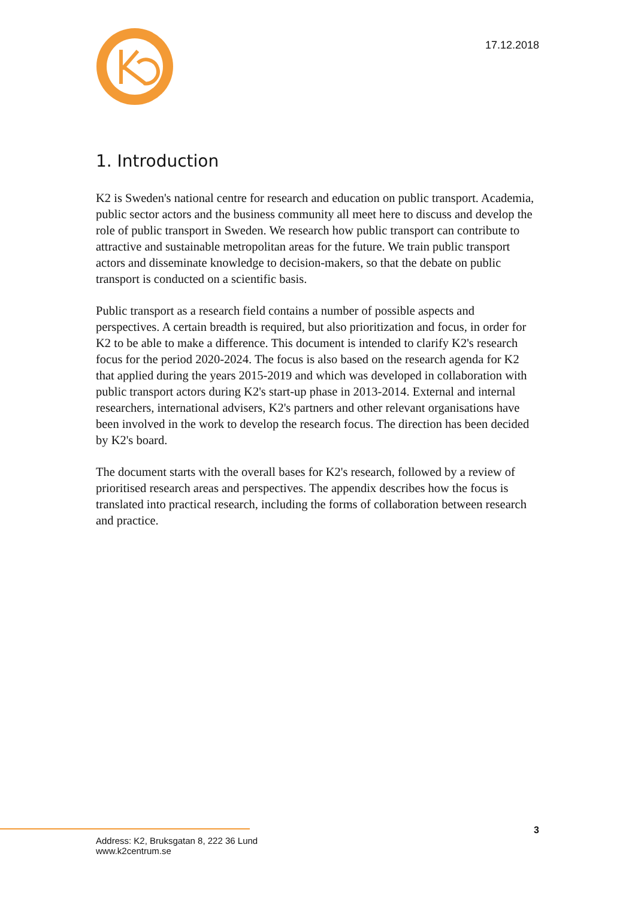17.12.2018
1. Introduction
K2 is Sweden's national centre for research and education on public transport. Academia, public sector actors and the business community all meet here to discuss and develop the role of public transport in Sweden. We research how public transport can contribute to attractive and sustainable metropolitan areas for the future. We train public transport actors and disseminate knowledge to decision-makers, so that the debate on public transport is conducted on a scientific basis.
Public transport as a research field contains a number of possible aspects and perspectives. A certain breadth is required, but also prioritization and focus, in order for K2 to be able to make a difference. This document is intended to clarify K2's research focus for the period 2020-2024. The focus is also based on the research agenda for K2 that applied during the years 2015-2019 and which was developed in collaboration with public transport actors during K2's start-up phase in 2013-2014. External and internal researchers, international advisers, K2's partners and other relevant organisations have been involved in the work to develop the research focus. The direction has been decided by K2's board.
The document starts with the overall bases for K2's research, followed by a review of prioritised research areas and perspectives. The appendix describes how the focus is translated into practical research, including the forms of collaboration between research and practice.
3
Address: K2, Bruksgatan 8, 222 36 Lund
www.k2centrum.se